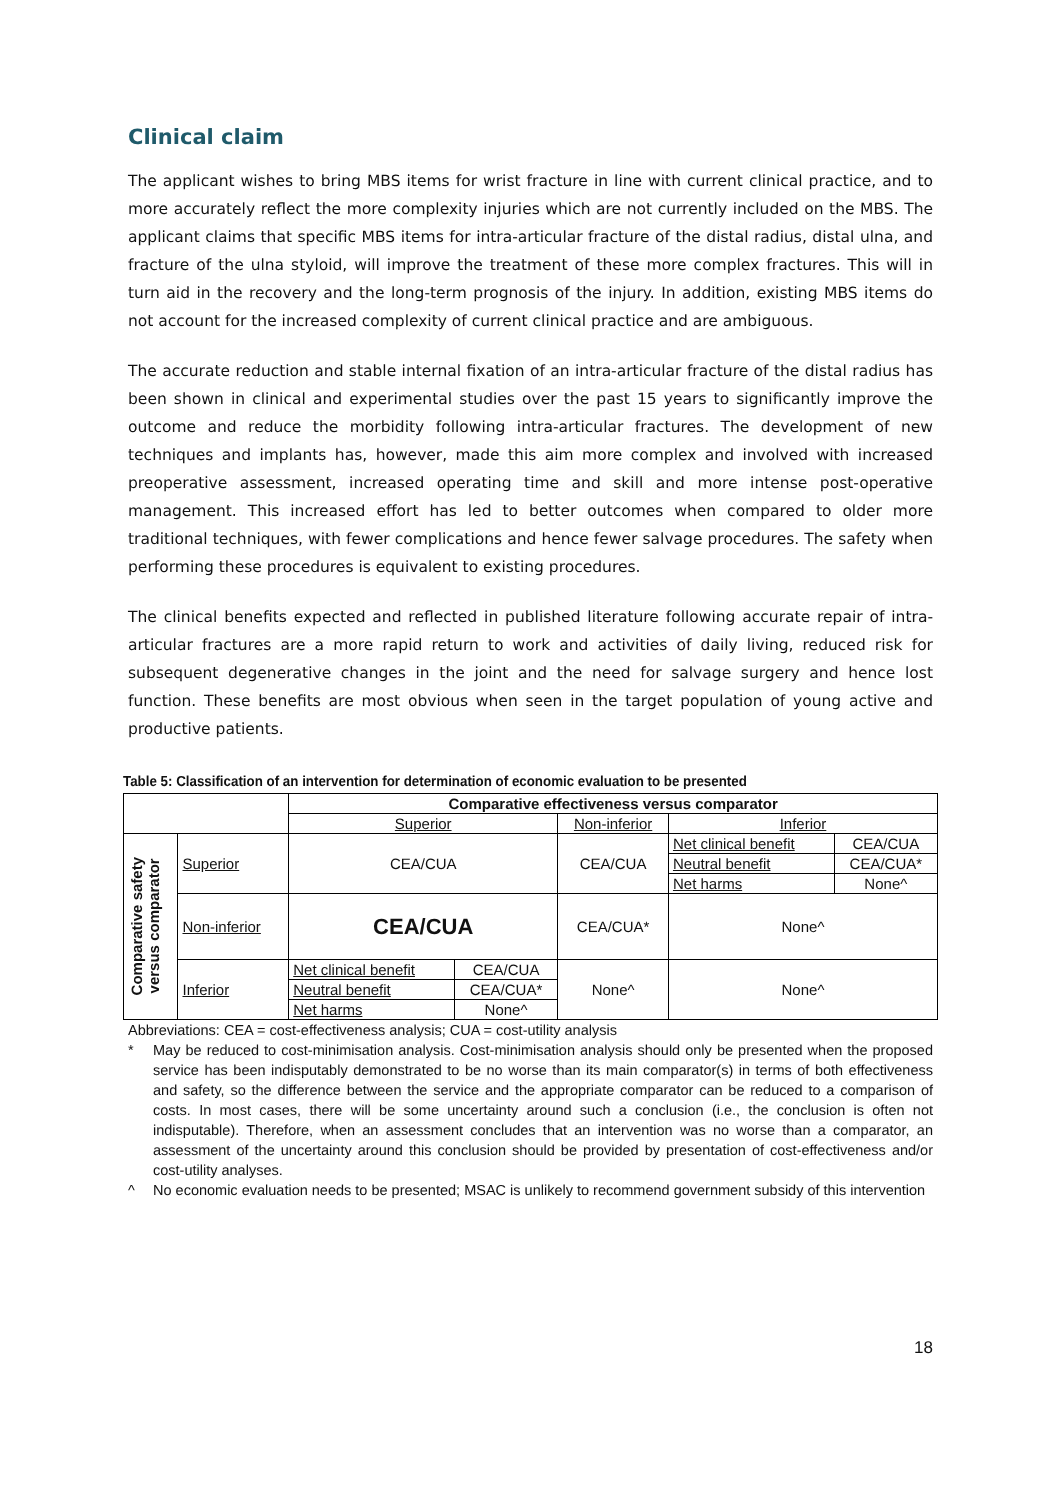Clinical claim
The applicant wishes to bring MBS items for wrist fracture in line with current clinical practice, and to more accurately reflect the more complexity injuries which are not currently included on the MBS. The applicant claims that specific MBS items for intra-articular fracture of the distal radius, distal ulna, and fracture of the ulna styloid, will improve the treatment of these more complex fractures. This will in turn aid in the recovery and the long-term prognosis of the injury. In addition, existing MBS items do not account for the increased complexity of current clinical practice and are ambiguous.
The accurate reduction and stable internal fixation of an intra-articular fracture of the distal radius has been shown in clinical and experimental studies over the past 15 years to significantly improve the outcome and reduce the morbidity following intra-articular fractures. The development of new techniques and implants has, however, made this aim more complex and involved with increased preoperative assessment, increased operating time and skill and more intense post-operative management. This increased effort has led to better outcomes when compared to older more traditional techniques, with fewer complications and hence fewer salvage procedures. The safety when performing these procedures is equivalent to existing procedures.
The clinical benefits expected and reflected in published literature following accurate repair of intra-articular fractures are a more rapid return to work and activities of daily living, reduced risk for subsequent degenerative changes in the joint and the need for salvage surgery and hence lost function. These benefits are most obvious when seen in the target population of young active and productive patients.
Table 5: Classification of an intervention for determination of economic evaluation to be presented
| | | Comparative effectiveness versus comparator | | | | |
| | | Superior | | Non-inferior | Inferior | |
| Comparative safety versus comparator | Superior | CEA/CUA | | CEA/CUA | Net clinical benefit | CEA/CUA |
| | | | | | Neutral benefit | CEA/CUA* |
| | | | | | Net harms | None^ |
| | Non-inferior | CEA/CUA | | CEA/CUA* | None^ | |
| | Inferior | Net clinical benefit | CEA/CUA | None^ | None^ | |
| | | Neutral benefit | CEA/CUA* | | | |
| | | Net harms | None^ | | | |
Abbreviations: CEA = cost-effectiveness analysis; CUA = cost-utility analysis
* May be reduced to cost-minimisation analysis. Cost-minimisation analysis should only be presented when the proposed service has been indisputably demonstrated to be no worse than its main comparator(s) in terms of both effectiveness and safety, so the difference between the service and the appropriate comparator can be reduced to a comparison of costs. In most cases, there will be some uncertainty around such a conclusion (i.e., the conclusion is often not indisputable). Therefore, when an assessment concludes that an intervention was no worse than a comparator, an assessment of the uncertainty around this conclusion should be provided by presentation of cost-effectiveness and/or cost-utility analyses.
^ No economic evaluation needs to be presented; MSAC is unlikely to recommend government subsidy of this intervention
18